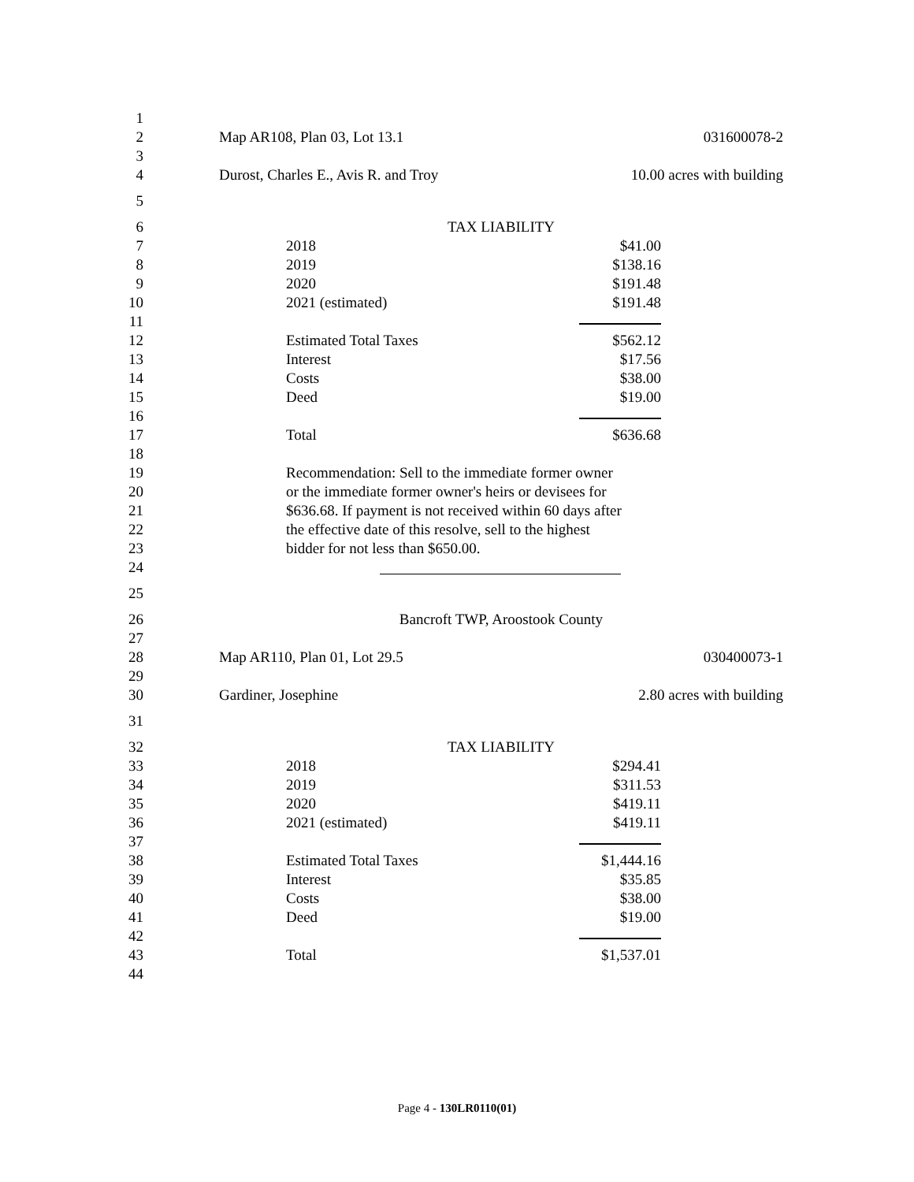1
2 Map AR108, Plan 03, Lot 13.1 031600078-2
3
4 Durost, Charles E., Avis R. and Troy 10.00 acres with building
5
6 TAX LIABILITY
7 2018 $41.00
8 2019 $138.16
9 2020 $191.48
10 2021 (estimated) $191.48
11
12 Estimated Total Taxes $562.12
13 Interest $17.56
14 Costs $38.00
15 Deed $19.00
16
17 Total $636.68
18
19 Recommendation: Sell to the immediate former owner
20 or the immediate former owner's heirs or devisees for
21 $636.68. If payment is not received within 60 days after
22 the effective date of this resolve, sell to the highest
23 bidder for not less than $650.00.
24
25
26 Bancroft TWP, Aroostook County
27
28 Map AR110, Plan 01, Lot 29.5 030400073-1
29
30 Gardiner, Josephine 2.80 acres with building
31
32 TAX LIABILITY
33 2018 $294.41
34 2019 $311.53
35 2020 $419.11
36 2021 (estimated) $419.11
37
38 Estimated Total Taxes $1,444.16
39 Interest $35.85
40 Costs $38.00
41 Deed $19.00
42
43 Total $1,537.01
44
Page 4 - 130LR0110(01)